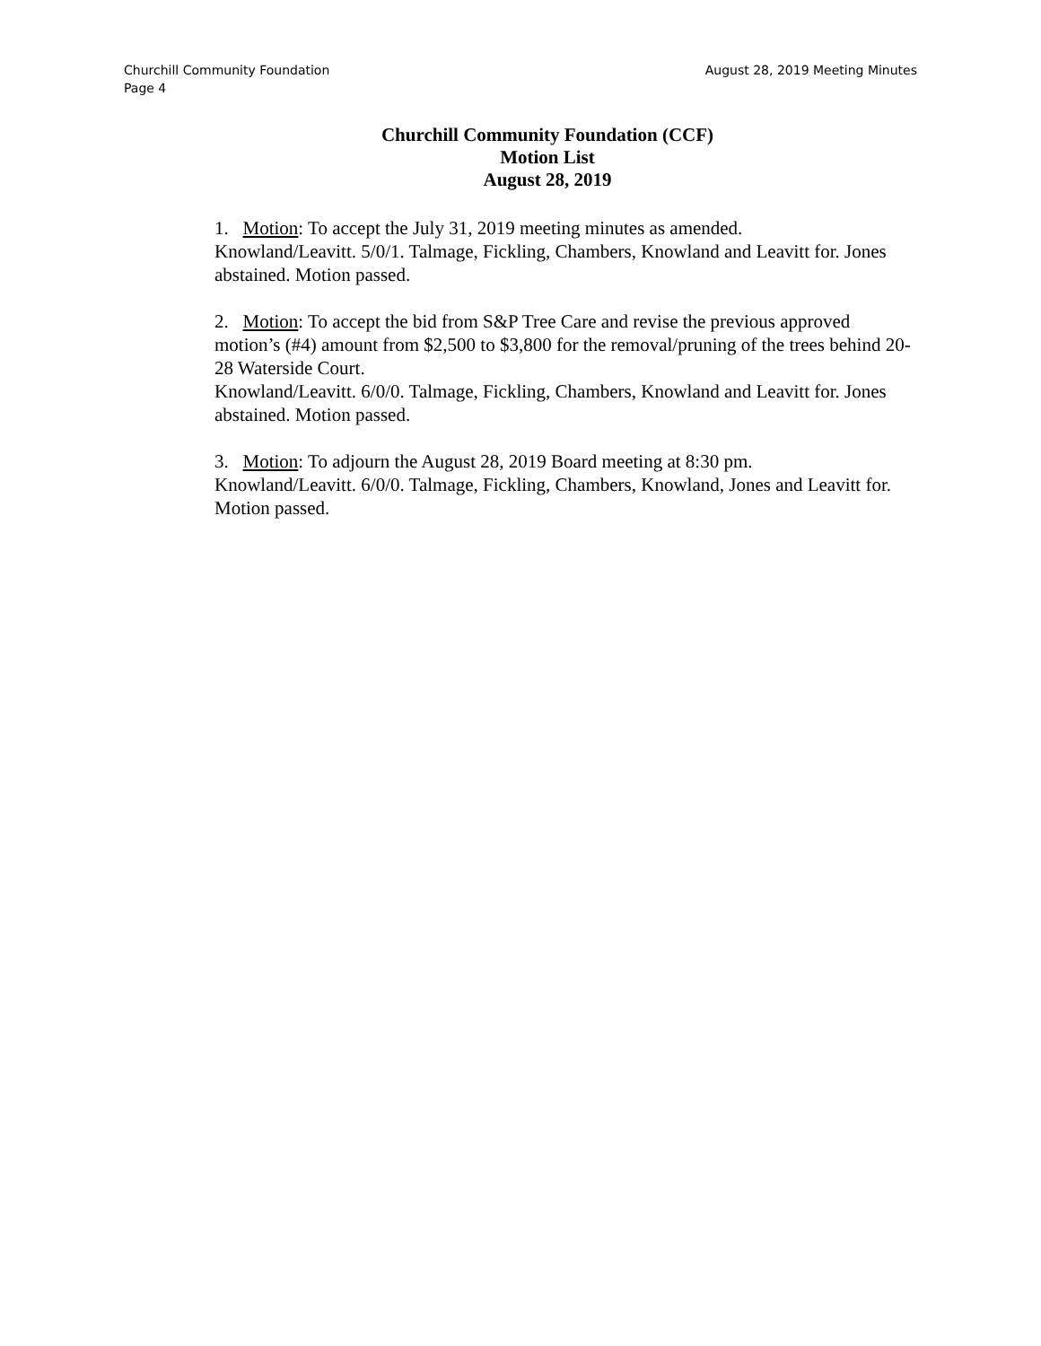Churchill Community Foundation
Page 4
August 28, 2019 Meeting Minutes
Churchill Community Foundation (CCF)
Motion List
August 28, 2019
1. Motion: To accept the July 31, 2019 meeting minutes as amended.
Knowland/Leavitt. 5/0/1. Talmage, Fickling, Chambers, Knowland and Leavitt for. Jones abstained. Motion passed.
2. Motion: To accept the bid from S&P Tree Care and revise the previous approved motion’s (#4) amount from $2,500 to $3,800 for the removal/pruning of the trees behind 20-28 Waterside Court.
Knowland/Leavitt. 6/0/0. Talmage, Fickling, Chambers, Knowland and Leavitt for. Jones abstained. Motion passed.
3. Motion: To adjourn the August 28, 2019 Board meeting at 8:30 pm.
Knowland/Leavitt. 6/0/0. Talmage, Fickling, Chambers, Knowland, Jones and Leavitt for. Motion passed.